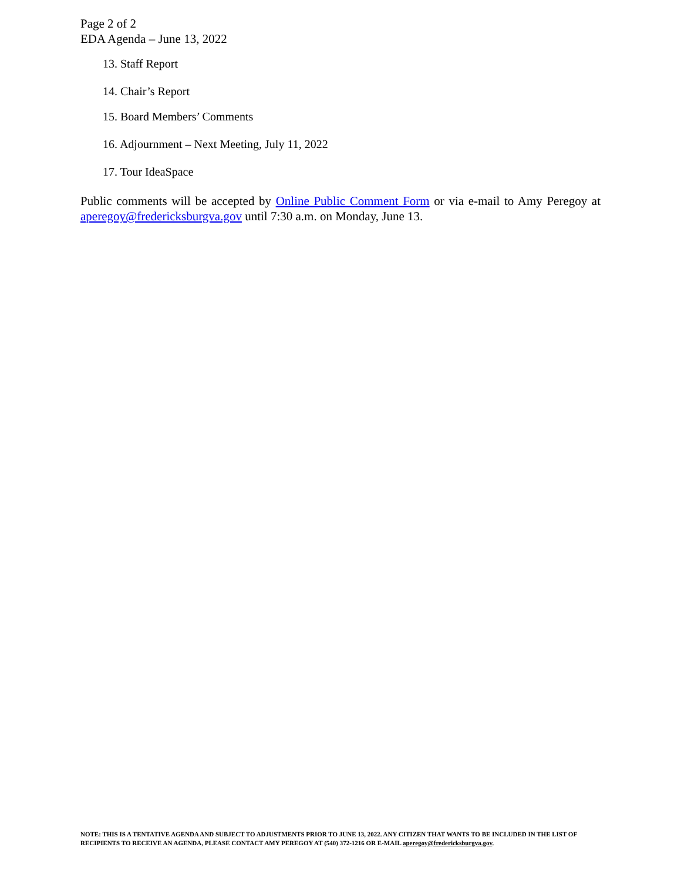Page 2 of 2
EDA Agenda – June 13, 2022
13. Staff Report
14. Chair’s Report
15. Board Members’ Comments
16. Adjournment – Next Meeting, July 11, 2022
17. Tour IdeaSpace
Public comments will be accepted by Online Public Comment Form or via e-mail to Amy Peregoy at aperegoy@fredericksburgva.gov until 7:30 a.m. on Monday, June 13.
NOTE: THIS IS A TENTATIVE AGENDA AND SUBJECT TO ADJUSTMENTS PRIOR TO JUNE 13, 2022. ANY CITIZEN THAT WANTS TO BE INCLUDED IN THE LIST OF RECIPIENTS TO RECEIVE AN AGENDA, PLEASE CONTACT AMY PEREGOY AT (540) 372-1216 OR E-MAIL aperegoy@fredericksburgva.gov.